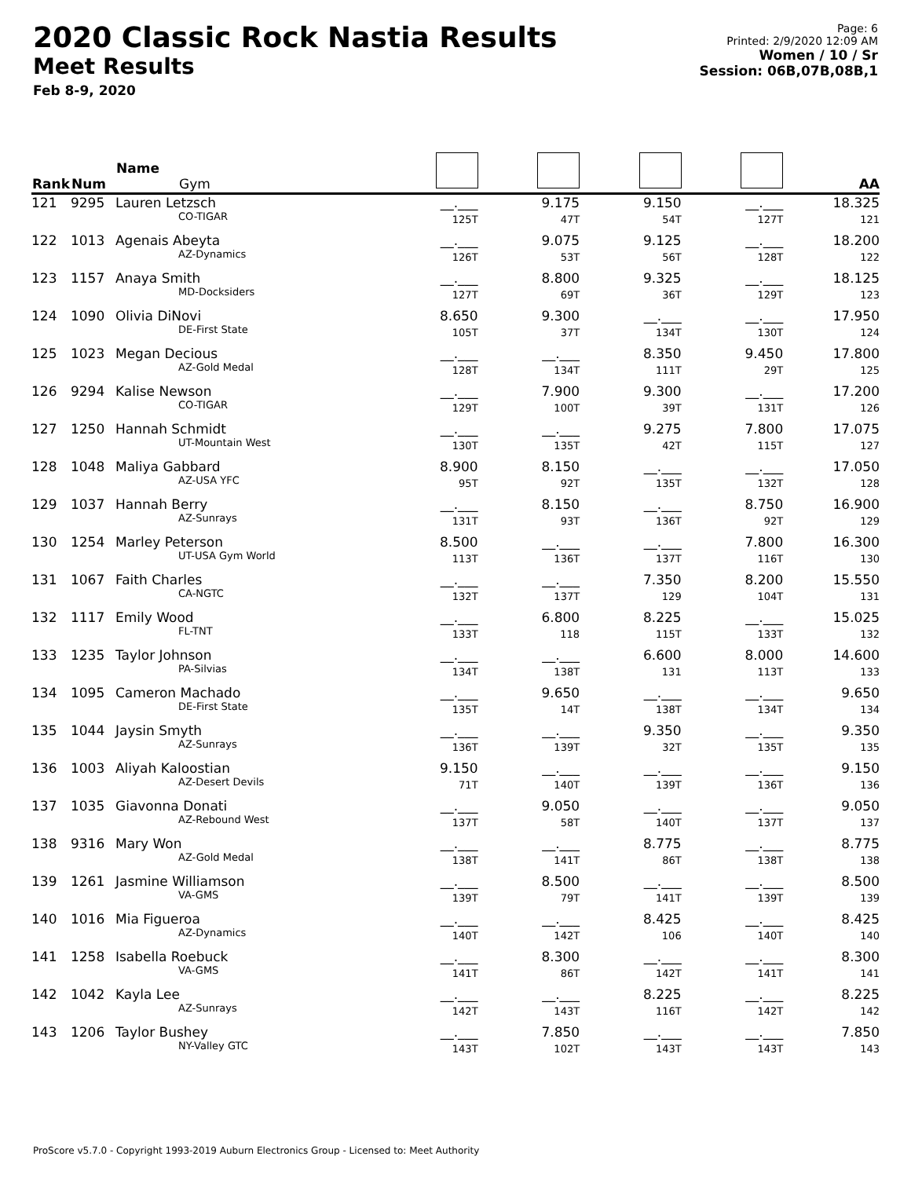2020 Classic Rock Nastia Results
Meet Results
Feb 8-9, 2020
Page: 6
Printed: 2/9/2020 12:09 AM
Women / 10 / Sr
Session: 06B,07B,08B,1
| Rank | Num | Name Gym | | | | | AA |
| --- | --- | --- | --- | --- | --- | --- | --- |
| 121 | 9295 | Lauren Letzsch CO-TIGAR | __.___ 125T | 9.175 47T | 9.150 54T | __.___ 127T | 18.325 121 |
| 122 | 1013 | Agenais Abeyta AZ-Dynamics | __.___ 126T | 9.075 53T | 9.125 56T | __.___ 128T | 18.200 122 |
| 123 | 1157 | Anaya Smith MD-Docksiders | __.___ 127T | 8.800 69T | 9.325 36T | __.___ 129T | 18.125 123 |
| 124 | 1090 | Olivia DiNovi DE-First State | 8.650 105T | 9.300 37T | __.___ 134T | __.___ 130T | 17.950 124 |
| 125 | 1023 | Megan Decious AZ-Gold Medal | __.___ 128T | __.___ 134T | 8.350 111T | 9.450 29T | 17.800 125 |
| 126 | 9294 | Kalise Newson CO-TIGAR | __.___ 129T | 7.900 100T | 9.300 39T | __.___ 131T | 17.200 126 |
| 127 | 1250 | Hannah Schmidt UT-Mountain West | __.___ 130T | __.___ 135T | 9.275 42T | 7.800 115T | 17.075 127 |
| 128 | 1048 | Maliya Gabbard AZ-USA YFC | 8.900 95T | 8.150 92T | __.___ 135T | __.___ 132T | 17.050 128 |
| 129 | 1037 | Hannah Berry AZ-Sunrays | __.___ 131T | 8.150 93T | __.___ 136T | 8.750 92T | 16.900 129 |
| 130 | 1254 | Marley Peterson UT-USA Gym World | 8.500 113T | __.___ 136T | __.___ 137T | 7.800 116T | 16.300 130 |
| 131 | 1067 | Faith Charles CA-NGTC | __.___ 132T | __.___ 137T | 7.350 129 | 8.200 104T | 15.550 131 |
| 132 | 1117 | Emily Wood FL-TNT | __.___ 133T | 6.800 118 | 8.225 115T | __.___ 133T | 15.025 132 |
| 133 | 1235 | Taylor Johnson PA-Silvias | __.___ 134T | __.___ 138T | 6.600 131 | 8.000 113T | 14.600 133 |
| 134 | 1095 | Cameron Machado DE-First State | __.___ 135T | 9.650 14T | __.___ 138T | __.___ 134T | 9.650 134 |
| 135 | 1044 | Jaysin Smyth AZ-Sunrays | __.___ 136T | __.___ 139T | 9.350 32T | __.___ 135T | 9.350 135 |
| 136 | 1003 | Aliyah Kaloostian AZ-Desert Devils | 9.150 71T | __.___ 140T | __.___ 139T | __.___ 136T | 9.150 136 |
| 137 | 1035 | Giavonna Donati AZ-Rebound West | __.___ 137T | 9.050 58T | __.___ 140T | __.___ 137T | 9.050 137 |
| 138 | 9316 | Mary Won AZ-Gold Medal | __.___ 138T | __.___ 141T | 8.775 86T | __.___ 138T | 8.775 138 |
| 139 | 1261 | Jasmine Williamson VA-GMS | __.___ 139T | 8.500 79T | __.___ 141T | __.___ 139T | 8.500 139 |
| 140 | 1016 | Mia Figueroa AZ-Dynamics | __.___ 140T | __.___ 142T | 8.425 106 | __.___ 140T | 8.425 140 |
| 141 | 1258 | Isabella Roebuck VA-GMS | __.___ 141T | 8.300 86T | __.___ 142T | __.___ 141T | 8.300 141 |
| 142 | 1042 | Kayla Lee AZ-Sunrays | __.___ 142T | __.___ 143T | 8.225 116T | __.___ 142T | 8.225 142 |
| 143 | 1206 | Taylor Bushey NY-Valley GTC | __.___ 143T | 7.850 102T | __.___ 143T | __.___ 143T | 7.850 143 |
ProScore v5.7.0 - Copyright 1993-2019 Auburn Electronics Group - Licensed to: Meet Authority